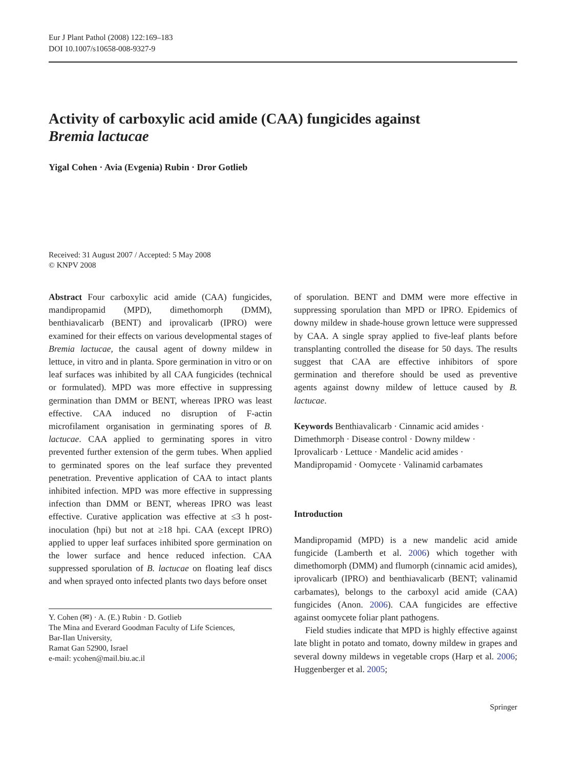Eur J Plant Pathol (2008) 122:169–183
DOI 10.1007/s10658-008-9327-9
Activity of carboxylic acid amide (CAA) fungicides against
Bremia lactucae
Yigal Cohen · Avia (Evgenia) Rubin · Dror Gotlieb
Received: 31 August 2007 / Accepted: 5 May 2008
© KNPV 2008
Abstract Four carboxylic acid amide (CAA) fungicides, mandipropamid (MPD), dimethomorph (DMM), benthiavalicarb (BENT) and iprovalicarb (IPRO) were examined for their effects on various developmental stages of Bremia lactucae, the causal agent of downy mildew in lettuce, in vitro and in planta. Spore germination in vitro or on leaf surfaces was inhibited by all CAA fungicides (technical or formulated). MPD was more effective in suppressing germination than DMM or BENT, whereas IPRO was least effective. CAA induced no disruption of F-actin microfilament organisation in germinating spores of B. lactucae. CAA applied to germinating spores in vitro prevented further extension of the germ tubes. When applied to germinated spores on the leaf surface they prevented penetration. Preventive application of CAA to intact plants inhibited infection. MPD was more effective in suppressing infection than DMM or BENT, whereas IPRO was least effective. Curative application was effective at ≤3 h post-inoculation (hpi) but not at ≥18 hpi. CAA (except IPRO) applied to upper leaf surfaces inhibited spore germination on the lower surface and hence reduced infection. CAA suppressed sporulation of B. lactucae on floating leaf discs and when sprayed onto infected plants two days before onset
Y. Cohen (✉) · A. (E.) Rubin · D. Gotlieb
The Mina and Everard Goodman Faculty of Life Sciences,
Bar-Ilan University,
Ramat Gan 52900, Israel
e-mail: ycohen@mail.biu.ac.il
of sporulation. BENT and DMM were more effective in suppressing sporulation than MPD or IPRO. Epidemics of downy mildew in shade-house grown lettuce were suppressed by CAA. A single spray applied to five-leaf plants before transplanting controlled the disease for 50 days. The results suggest that CAA are effective inhibitors of spore germination and therefore should be used as preventive agents against downy mildew of lettuce caused by B. lactucae.
Keywords Benthiavalicarb · Cinnamic acid amides · Dimethmorph · Disease control · Downy mildew · Iprovalicarb · Lettuce · Mandelic acid amides · Mandipropamid · Oomycete · Valinamid carbamates
Introduction
Mandipropamid (MPD) is a new mandelic acid amide fungicide (Lamberth et al. 2006) which together with dimethomorph (DMM) and flumorph (cinnamic acid amides), iprovalicarb (IPRO) and benthiavalicarb (BENT; valinamid carbamates), belongs to the carboxyl acid amide (CAA) fungicides (Anon. 2006). CAA fungicides are effective against oomycete foliar plant pathogens.
Field studies indicate that MPD is highly effective against late blight in potato and tomato, downy mildew in grapes and several downy mildews in vegetable crops (Harp et al. 2006; Huggenberger et al. 2005;
Springer